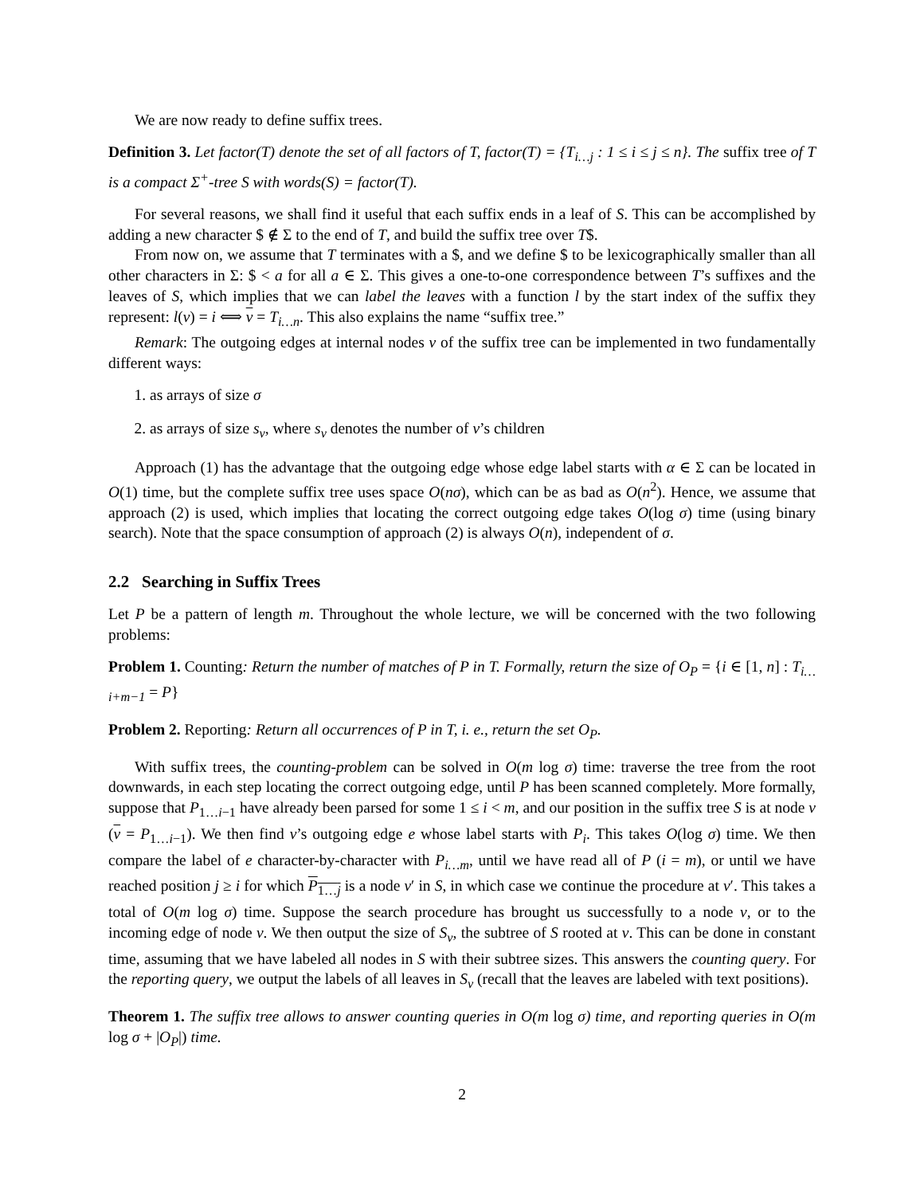We are now ready to define suffix trees.
Definition 3. Let factor(T) denote the set of all factors of T, factor(T) = {T<sub>i…j</sub> : 1 ≤ i ≤ j ≤ n}. The suffix tree of T is a compact Σ<sup>+</sup>-tree S with words(S) = factor(T).
For several reasons, we shall find it useful that each suffix ends in a leaf of S. This can be accomplished by adding a new character $ ∉ Σ to the end of T, and build the suffix tree over T$.
From now on, we assume that T terminates with a $, and we define $ to be lexicographically smaller than all other characters in Σ: $ < a for all a ∈ Σ. This gives a one-to-one correspondence between T’s suffixes and the leaves of S, which implies that we can label the leaves with a function l by the start index of the suffix they represent: l(v) = i ⟺ v = T<sub>i…n</sub>. This also explains the name “suffix tree.”
Remark: The outgoing edges at internal nodes v of the suffix tree can be implemented in two fundamentally different ways:
1. as arrays of size σ
2. as arrays of size s<sub>v</sub>, where s<sub>v</sub> denotes the number of v’s children
Approach (1) has the advantage that the outgoing edge whose edge label starts with α ∈ Σ can be located in O(1) time, but the complete suffix tree uses space O(nσ), which can be as bad as O(n<sup>2</sup>). Hence, we assume that approach (2) is used, which implies that locating the correct outgoing edge takes O(log σ) time (using binary search). Note that the space consumption of approach (2) is always O(n), independent of σ.
2.2 Searching in Suffix Trees
Let P be a pattern of length m. Throughout the whole lecture, we will be concerned with the two following problems:
Problem 1. Counting: Return the number of matches of P in T. Formally, return the size of O<sub>P</sub> = {i ∈ [1, n] : T<sub>i…i+m−1</sub> = P}
Problem 2. Reporting: Return all occurrences of P in T, i. e., return the set O<sub>P</sub>.
With suffix trees, the counting-problem can be solved in O(m log σ) time: traverse the tree from the root downwards, in each step locating the correct outgoing edge, until P has been scanned completely. More formally, suppose that P<sub>1…i−1</sub> have already been parsed for some 1 ≤ i < m, and our position in the suffix tree S is at node v (v = P<sub>1…i−1</sub>). We then find v’s outgoing edge e whose label starts with P<sub>i</sub>. This takes O(log σ) time. We then compare the label of e character-by-character with P<sub>i…m</sub>, until we have read all of P (i = m), or until we have reached position j ≥ i for which P<sub>1…j</sub> is a node v′ in S, in which case we continue the procedure at v′. This takes a total of O(m log σ) time. Suppose the search procedure has brought us successfully to a node v, or to the incoming edge of node v. We then output the size of S<sub>v</sub>, the subtree of S rooted at v. This can be done in constant time, assuming that we have labeled all nodes in S with their subtree sizes. This answers the counting query. For the reporting query, we output the labels of all leaves in S<sub>v</sub> (recall that the leaves are labeled with text positions).
Theorem 1. The suffix tree allows to answer counting queries in O(m log σ) time, and reporting queries in O(m log σ + |O<sub>P</sub>|) time.
2